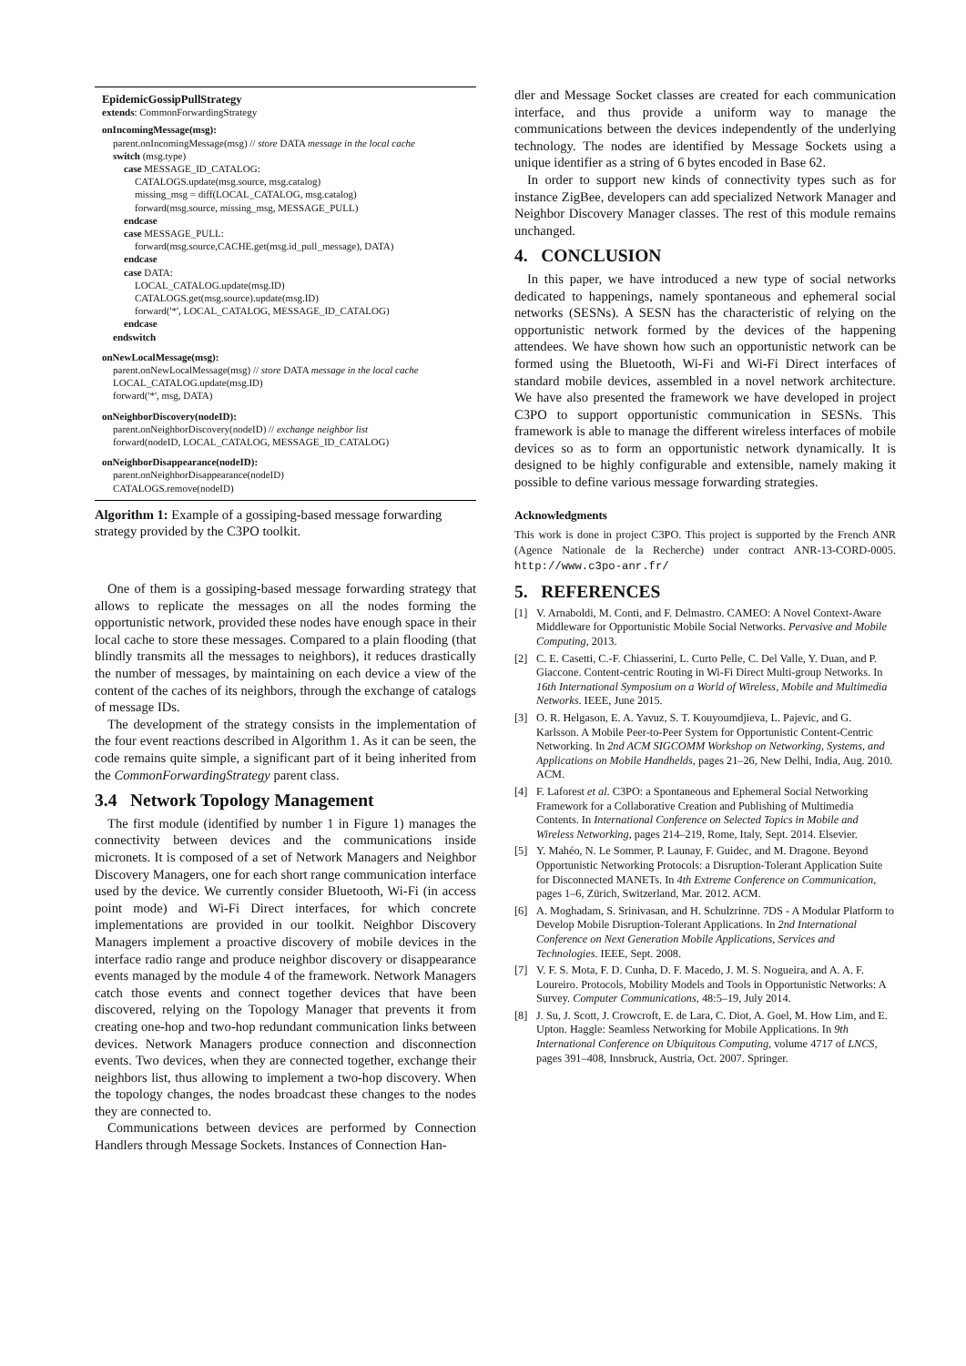EpidemicGossipPullStrategy
extends: CommonForwardingStrategy
onIncomingMessage(msg):
parent.onIncomingMessage(msg) // store DATA message in the local cache
switch (msg.type)
case MESSAGE_ID_CATALOG:
CATALOGS.update(msg.source, msg.catalog)
missing_msg = diff(LOCAL_CATALOG, msg.catalog)
forward(msg.source, missing_msg, MESSAGE_PULL)
endcase
case MESSAGE_PULL:
forward(msg.source,CACHE.get(msg.id_pull_message), DATA)
endcase
case DATA:
LOCAL_CATALOG.update(msg.ID)
CATALOGS.get(msg.source).update(msg.ID)
forward('*', LOCAL_CATALOG, MESSAGE_ID_CATALOG)
endcase
endswitch
onNewLocalMessage(msg):
parent.onNewLocalMessage(msg) // store DATA message in the local cache
LOCAL_CATALOG.update(msg.ID)
forward('*', msg, DATA)
onNeighborDiscovery(nodeID):
parent.onNeighborDiscovery(nodeID) // exchange neighbor list
forward(nodeID, LOCAL_CATALOG, MESSAGE_ID_CATALOG)
onNeighborDisappearance(nodeID):
parent.onNeighborDisappearance(nodeID)
CATALOGS.remove(nodeID)
Algorithm 1: Example of a gossiping-based message forwarding strategy provided by the C3PO toolkit.
One of them is a gossiping-based message forwarding strategy that allows to replicate the messages on all the nodes forming the opportunistic network, provided these nodes have enough space in their local cache to store these messages. Compared to a plain flooding (that blindly transmits all the messages to neighbors), it reduces drastically the number of messages, by maintaining on each device a view of the content of the caches of its neighbors, through the exchange of catalogs of message IDs.
The development of the strategy consists in the implementation of the four event reactions described in Algorithm 1. As it can be seen, the code remains quite simple, a significant part of it being inherited from the CommonForwardingStrategy parent class.
3.4 Network Topology Management
The first module (identified by number 1 in Figure 1) manages the connectivity between devices and the communications inside micronets. It is composed of a set of Network Managers and Neighbor Discovery Managers, one for each short range communication interface used by the device. We currently consider Bluetooth, Wi-Fi (in access point mode) and Wi-Fi Direct interfaces, for which concrete implementations are provided in our toolkit. Neighbor Discovery Managers implement a proactive discovery of mobile devices in the interface radio range and produce neighbor discovery or disappearance events managed by the module 4 of the framework. Network Managers catch those events and connect together devices that have been discovered, relying on the Topology Manager that prevents it from creating one-hop and two-hop redundant communication links between devices. Network Managers produce connection and disconnection events. Two devices, when they are connected together, exchange their neighbors list, thus allowing to implement a two-hop discovery. When the topology changes, the nodes broadcast these changes to the nodes they are connected to.
Communications between devices are performed by Connection Handlers through Message Sockets. Instances of Connection Han-
dler and Message Socket classes are created for each communication interface, and thus provide a uniform way to manage the communications between the devices independently of the underlying technology. The nodes are identified by Message Sockets using a unique identifier as a string of 6 bytes encoded in Base 62.
In order to support new kinds of connectivity types such as for instance ZigBee, developers can add specialized Network Manager and Neighbor Discovery Manager classes. The rest of this module remains unchanged.
4. CONCLUSION
In this paper, we have introduced a new type of social networks dedicated to happenings, namely spontaneous and ephemeral social networks (SESNs). A SESN has the characteristic of relying on the opportunistic network formed by the devices of the happening attendees. We have shown how such an opportunistic network can be formed using the Bluetooth, Wi-Fi and Wi-Fi Direct interfaces of standard mobile devices, assembled in a novel network architecture. We have also presented the framework we have developed in project C3PO to support opportunistic communication in SESNs. This framework is able to manage the different wireless interfaces of mobile devices so as to form an opportunistic network dynamically. It is designed to be highly configurable and extensible, namely making it possible to define various message forwarding strategies.
Acknowledgments
This work is done in project C3PO. This project is supported by the French ANR (Agence Nationale de la Recherche) under contract ANR-13-CORD-0005. http://www.c3po-anr.fr/
5. REFERENCES
[1] V. Arnaboldi, M. Conti, and F. Delmastro. CAMEO: A Novel Context-Aware Middleware for Opportunistic Mobile Social Networks. Pervasive and Mobile Computing, 2013.
[2] C. E. Casetti, C.-F. Chiasserini, L. Curto Pelle, C. Del Valle, Y. Duan, and P. Giaccone. Content-centric Routing in Wi-Fi Direct Multi-group Networks. In 16th International Symposium on a World of Wireless, Mobile and Multimedia Networks. IEEE, June 2015.
[3] O. R. Helgason, E. A. Yavuz, S. T. Kouyoumdjieva, L. Pajevic, and G. Karlsson. A Mobile Peer-to-Peer System for Opportunistic Content-Centric Networking. In 2nd ACM SIGCOMM Workshop on Networking, Systems, and Applications on Mobile Handhelds, pages 21–26, New Delhi, India, Aug. 2010. ACM.
[4] F. Laforest et al. C3PO: a Spontaneous and Ephemeral Social Networking Framework for a Collaborative Creation and Publishing of Multimedia Contents. In International Conference on Selected Topics in Mobile and Wireless Networking, pages 214–219, Rome, Italy, Sept. 2014. Elsevier.
[5] Y. Mahéo, N. Le Sommer, P. Launay, F. Guidec, and M. Dragone. Beyond Opportunistic Networking Protocols: a Disruption-Tolerant Application Suite for Disconnected MANETs. In 4th Extreme Conference on Communication, pages 1–6, Zürich, Switzerland, Mar. 2012. ACM.
[6] A. Moghadam, S. Srinivasan, and H. Schulzrinne. 7DS - A Modular Platform to Develop Mobile Disruption-Tolerant Applications. In 2nd International Conference on Next Generation Mobile Applications, Services and Technologies. IEEE, Sept. 2008.
[7] V. F. S. Mota, F. D. Cunha, D. F. Macedo, J. M. S. Nogueira, and A. A. F. Loureiro. Protocols, Mobility Models and Tools in Opportunistic Networks: A Survey. Computer Communications, 48:5–19, July 2014.
[8] J. Su, J. Scott, J. Crowcroft, E. de Lara, C. Diot, A. Goel, M. How Lim, and E. Upton. Haggle: Seamless Networking for Mobile Applications. In 9th International Conference on Ubiquitous Computing, volume 4717 of LNCS, pages 391–408, Innsbruck, Austria, Oct. 2007. Springer.